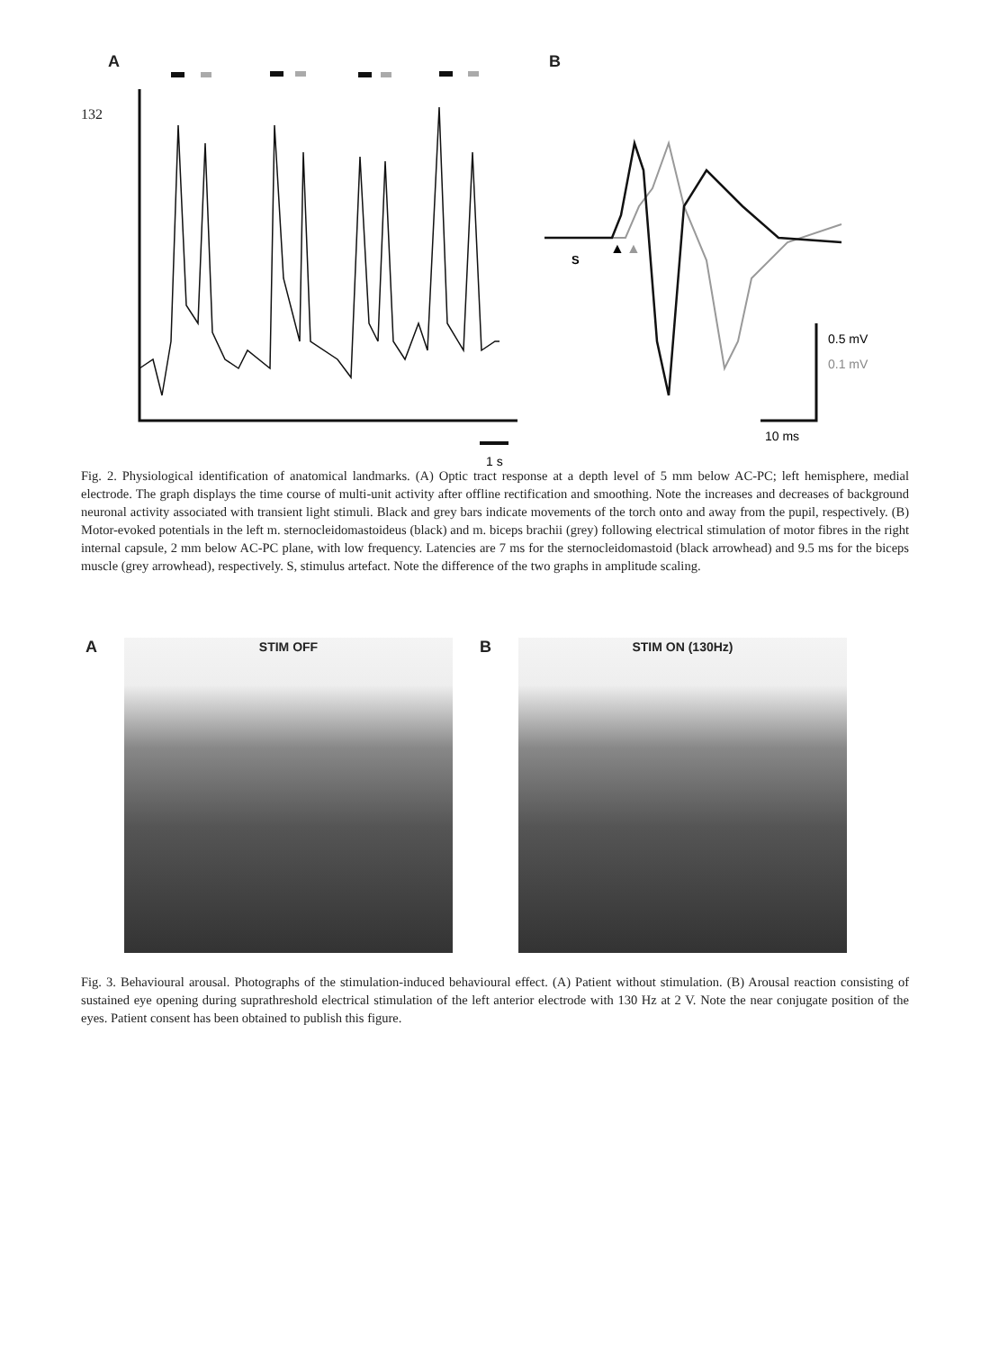132
A
1 s
B
S
▲
▲
0.5 mV
0.1 mV
10 ms
Fig. 2. Physiological identification of anatomical landmarks. (A) Optic tract response at a depth level of 5 mm below AC-PC; left hemisphere, medial electrode. The graph displays the time course of multi-unit activity after offline rectification and smoothing. Note the increases and decreases of background neuronal activity associated with transient light stimuli. Black and grey bars indicate movements of the torch onto and away from the pupil, respectively. (B) Motor-evoked potentials in the left m. sternocleidomastoideus (black) and m. biceps brachii (grey) following electrical stimulation of motor fibres in the right internal capsule, 2 mm below AC-PC plane, with low frequency. Latencies are 7 ms for the sternocleidomastoid (black arrowhead) and 9.5 ms for the biceps muscle (grey arrowhead), respectively. S, stimulus artefact. Note the difference of the two graphs in amplitude scaling.
A
STIM OFF
B
STIM ON (130Hz)
Fig. 3. Behavioural arousal. Photographs of the stimulation-induced behavioural effect. (A) Patient without stimulation. (B) Arousal reaction consisting of sustained eye opening during suprathreshold electrical stimulation of the left anterior electrode with 130 Hz at 2 V. Note the near conjugate position of the eyes. Patient consent has been obtained to publish this figure.